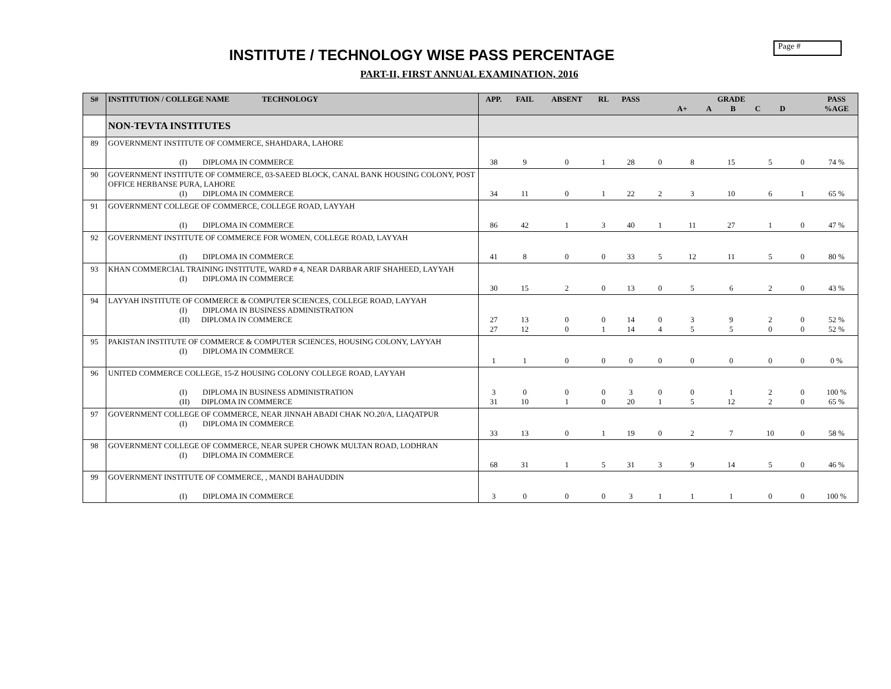Page #
INSTITUTE / TECHNOLOGY WISE PASS PERCENTAGE
PART-II, FIRST ANNUAL EXAMINATION, 2016
| S# | INSTITUTION / COLLEGE NAME TECHNOLOGY | APP. | FAIL | ABSENT | RL | PASS | GRADE A+ A B C D | | | | | PASS %AGE |
| --- | --- | --- | --- | --- | --- | --- | --- | --- | --- | --- | --- | --- |
| | NON-TEVTA INSTITUTES | | | | | | | | | | | |
| 89 | GOVERNMENT INSTITUTE OF COMMERCE, SHAHDARA, LAHORE (I) DIPLOMA IN COMMERCE | 38 | 9 | 0 | 1 | 28 | 0 | 8 | 15 | 5 | 0 | 74 % |
| 90 | GOVERNMENT INSTITUTE OF COMMERCE, 03-SAEED BLOCK, CANAL BANK HOUSING COLONY, POST OFFICE HERBANSE PURA, LAHORE (I) DIPLOMA IN COMMERCE | 34 | 11 | 0 | 1 | 22 | 2 | 3 | 10 | 6 | 1 | 65 % |
| 91 | GOVERNMENT COLLEGE OF COMMERCE, COLLEGE ROAD, LAYYAH (I) DIPLOMA IN COMMERCE | 86 | 42 | 1 | 3 | 40 | 1 | 11 | 27 | 1 | 0 | 47 % |
| 92 | GOVERNMENT INSTITUTE OF COMMERCE FOR WOMEN, COLLEGE ROAD, LAYYAH (I) DIPLOMA IN COMMERCE | 41 | 8 | 0 | 0 | 33 | 5 | 12 | 11 | 5 | 0 | 80 % |
| 93 | KHAN COMMERCIAL TRAINING INSTITUTE, WARD # 4, NEAR DARBAR ARIF SHAHEED, LAYYAH (I) DIPLOMA IN COMMERCE | 30 | 15 | 2 | 0 | 13 | 0 | 5 | 6 | 2 | 0 | 43 % |
| 94 | LAYYAH INSTITUTE OF COMMERCE & COMPUTER SCIENCES, COLLEGE ROAD, LAYYAH (I) DIPLOMA IN BUSINESS ADMINISTRATION (II) DIPLOMA IN COMMERCE | 27 27 | 13 12 | 0 0 | 0 1 | 14 14 | 0 4 | 3 5 | 9 5 | 2 0 | 0 0 | 52 % 52 % |
| 95 | PAKISTAN INSTITUTE OF COMMERCE & COMPUTER SCIENCES, HOUSING COLONY, LAYYAH (I) DIPLOMA IN COMMERCE | 1 | 1 | 0 | 0 | 0 | 0 | 0 | 0 | 0 | 0 | 0 % |
| 96 | UNITED COMMERCE COLLEGE, 15-Z HOUSING COLONY COLLEGE ROAD, LAYYAH (I) DIPLOMA IN BUSINESS ADMINISTRATION (II) DIPLOMA IN COMMERCE | 3 31 | 0 10 | 0 1 | 0 0 | 3 20 | 0 1 | 0 5 | 1 12 | 2 2 | 0 0 | 100 % 65 % |
| 97 | GOVERNMENT COLLEGE OF COMMERCE, NEAR JINNAH ABADI CHAK NO.20/A, LIAQATPUR (I) DIPLOMA IN COMMERCE | 33 | 13 | 0 | 1 | 19 | 0 | 2 | 7 | 10 | 0 | 58 % |
| 98 | GOVERNMENT COLLEGE OF COMMERCE, NEAR SUPER CHOWK MULTAN ROAD, LODHRAN (I) DIPLOMA IN COMMERCE | 68 | 31 | 1 | 5 | 31 | 3 | 9 | 14 | 5 | 0 | 46 % |
| 99 | GOVERNMENT INSTITUTE OF COMMERCE, , MANDI BAHAUDDIN (I) DIPLOMA IN COMMERCE | 3 | 0 | 0 | 0 | 3 | 1 | 1 | 1 | 0 | 0 | 100 % |